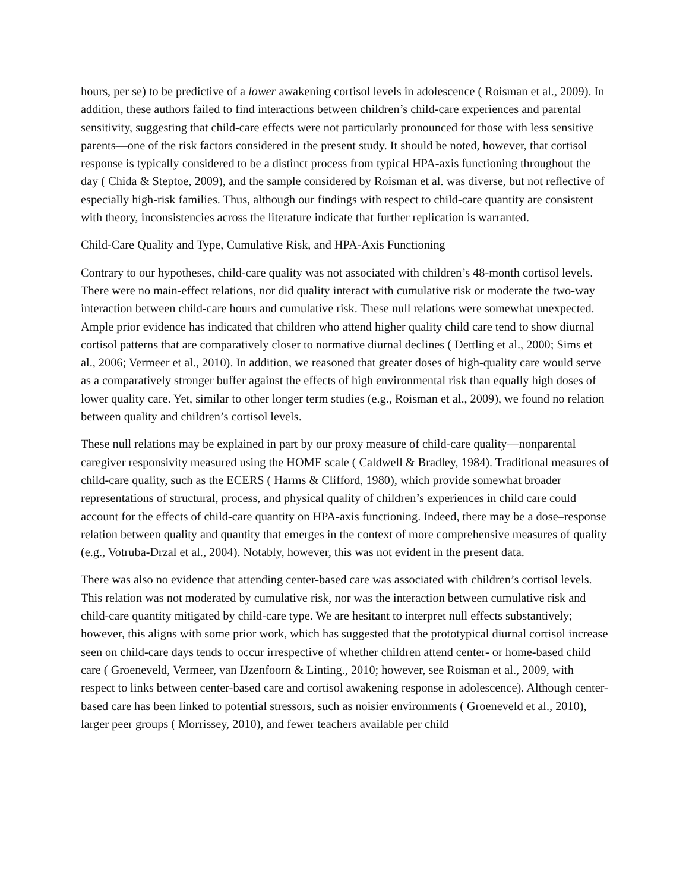hours, per se) to be predictive of a lower awakening cortisol levels in adolescence ( Roisman et al., 2009). In addition, these authors failed to find interactions between children’s child-care experiences and parental sensitivity, suggesting that child-care effects were not particularly pronounced for those with less sensitive parents—one of the risk factors considered in the present study. It should be noted, however, that cortisol response is typically considered to be a distinct process from typical HPA-axis functioning throughout the day ( Chida & Steptoe, 2009), and the sample considered by Roisman et al. was diverse, but not reflective of especially high-risk families. Thus, although our findings with respect to child-care quantity are consistent with theory, inconsistencies across the literature indicate that further replication is warranted.
Child-Care Quality and Type, Cumulative Risk, and HPA-Axis Functioning
Contrary to our hypotheses, child-care quality was not associated with children’s 48-month cortisol levels. There were no main-effect relations, nor did quality interact with cumulative risk or moderate the two-way interaction between child-care hours and cumulative risk. These null relations were somewhat unexpected. Ample prior evidence has indicated that children who attend higher quality child care tend to show diurnal cortisol patterns that are comparatively closer to normative diurnal declines ( Dettling et al., 2000; Sims et al., 2006; Vermeer et al., 2010). In addition, we reasoned that greater doses of high-quality care would serve as a comparatively stronger buffer against the effects of high environmental risk than equally high doses of lower quality care. Yet, similar to other longer term studies (e.g., Roisman et al., 2009), we found no relation between quality and children’s cortisol levels.
These null relations may be explained in part by our proxy measure of child-care quality—nonparental caregiver responsivity measured using the HOME scale ( Caldwell & Bradley, 1984). Traditional measures of child-care quality, such as the ECERS ( Harms & Clifford, 1980), which provide somewhat broader representations of structural, process, and physical quality of children’s experiences in child care could account for the effects of child-care quantity on HPA-axis functioning. Indeed, there may be a dose–response relation between quality and quantity that emerges in the context of more comprehensive measures of quality (e.g., Votruba-Drzal et al., 2004). Notably, however, this was not evident in the present data.
There was also no evidence that attending center-based care was associated with children’s cortisol levels. This relation was not moderated by cumulative risk, nor was the interaction between cumulative risk and child-care quantity mitigated by child-care type. We are hesitant to interpret null effects substantively; however, this aligns with some prior work, which has suggested that the prototypical diurnal cortisol increase seen on child-care days tends to occur irrespective of whether children attend center- or home-based child care ( Groeneveld, Vermeer, van IJzenfoorn & Linting., 2010; however, see Roisman et al., 2009, with respect to links between center-based care and cortisol awakening response in adolescence). Although center-based care has been linked to potential stressors, such as noisier environments ( Groeneveld et al., 2010), larger peer groups ( Morrissey, 2010), and fewer teachers available per child